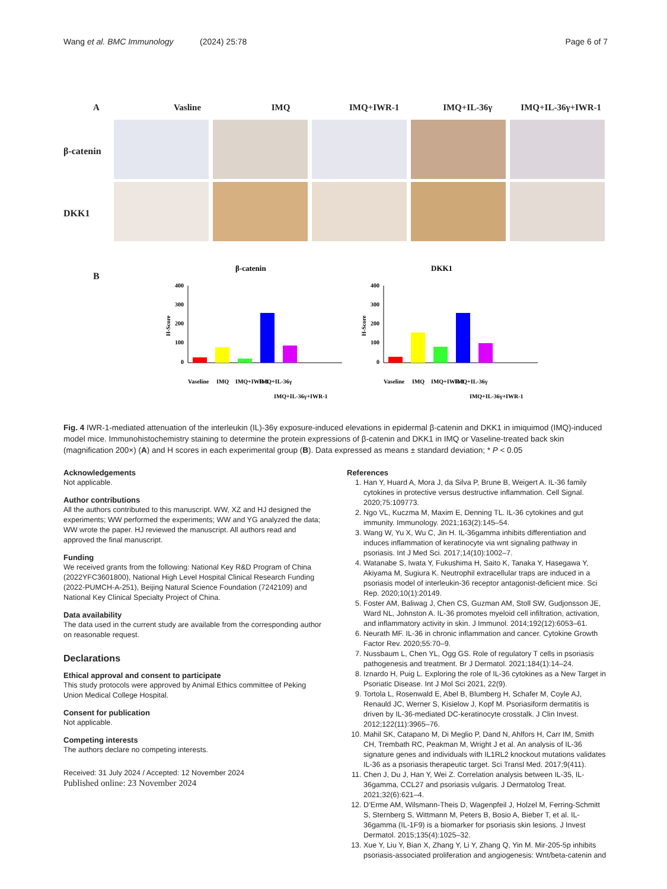Wang et al. BMC Immunology (2024) 25:78 Page 6 of 7
A Vasline IMQ IMQ+IWR-1 IMQ+IL-36γ IMQ+IL-36γ+IWR-1
β-catenin
DKK1
B
β-catenin
H-Score
400
300
200
100
0
Vaseline
IMQ
IMQ+IWR-1
IMQ+IL-36γ
IMQ+IL-36γ+IWR-1
DKK1
H-Score
400
300
200
100
0
Vaseline
IMQ
IMQ+IWR-1
IMQ+IL-36γ
IMQ+IL-36γ+IWR-1
Fig. 4 IWR-1-mediated attenuation of the interleukin (IL)-36γ exposure-induced elevations in epidermal β-catenin and DKK1 in imiquimod (IMQ)-induced model mice. Immunohistochemistry staining to determine the protein expressions of β-catenin and DKK1 in IMQ or Vaseline-treated back skin (magnification 200×) (A) and H scores in each experimental group (B). Data expressed as means ± standard deviation; * P < 0.05
Acknowledgements
Not applicable.
Author contributions
All the authors contributed to this manuscript. WW, XZ and HJ designed the experiments; WW performed the experiments; WW and YG analyzed the data; WW wrote the paper. HJ reviewed the manuscript. All authors read and approved the final manuscript.
Funding
We received grants from the following: National Key R&D Program of China (2022YFC3601800), National High Level Hospital Clinical Research Funding (2022-PUMCH-A-251), Beijing Natural Science Foundation (7242109) and National Key Clinical Specialty Project of China.
Data availability
The data used in the current study are available from the corresponding author on reasonable request.
Declarations
Ethical approval and consent to participate
This study protocols were approved by Animal Ethics committee of Peking Union Medical College Hospital.
Consent for publication
Not applicable.
Competing interests
The authors declare no competing interests.
Received: 31 July 2024 / Accepted: 12 November 2024
Published online: 23 November 2024
References
1. Han Y, Huard A, Mora J, da Silva P, Brune B, Weigert A. IL-36 family cytokines in protective versus destructive inflammation. Cell Signal. 2020;75:109773.
2. Ngo VL, Kuczma M, Maxim E, Denning TL. IL-36 cytokines and gut immunity. Immunology. 2021;163(2):145–54.
3. Wang W, Yu X, Wu C, Jin H. IL-36gamma inhibits differentiation and induces inflammation of keratinocyte via wnt signaling pathway in psoriasis. Int J Med Sci. 2017;14(10):1002–7.
4. Watanabe S, Iwata Y, Fukushima H, Saito K, Tanaka Y, Hasegawa Y, Akiyama M, Sugiura K. Neutrophil extracellular traps are induced in a psoriasis model of interleukin-36 receptor antagonist-deficient mice. Sci Rep. 2020;10(1):20149.
5. Foster AM, Baliwag J, Chen CS, Guzman AM, Stoll SW, Gudjonsson JE, Ward NL, Johnston A. IL-36 promotes myeloid cell infiltration, activation, and inflammatory activity in skin. J Immunol. 2014;192(12):6053–61.
6. Neurath MF. IL-36 in chronic inflammation and cancer. Cytokine Growth Factor Rev. 2020;55:70–9.
7. Nussbaum L, Chen YL, Ogg GS. Role of regulatory T cells in psoriasis pathogenesis and treatment. Br J Dermatol. 2021;184(1):14–24.
8. Iznardo H, Puig L. Exploring the role of IL-36 cytokines as a New Target in Psoriatic Disease. Int J Mol Sci 2021, 22(9).
9. Tortola L, Rosenwald E, Abel B, Blumberg H, Schafer M, Coyle AJ, Renauld JC, Werner S, Kisielow J, Kopf M. Psoriasiform dermatitis is driven by IL-36-mediated DC-keratinocyte crosstalk. J Clin Invest. 2012;122(11):3965–76.
10. Mahil SK, Catapano M, Di Meglio P, Dand N, Ahlfors H, Carr IM, Smith CH, Trembath RC, Peakman M, Wright J et al. An analysis of IL-36 signature genes and individuals with IL1RL2 knockout mutations validates IL-36 as a psoriasis therapeutic target. Sci Transl Med. 2017;9(411).
11. Chen J, Du J, Han Y, Wei Z. Correlation analysis between IL-35, IL-36gamma, CCL27 and psoriasis vulgaris. J Dermatolog Treat. 2021;32(6):621–4.
12. D’Erme AM, Wilsmann-Theis D, Wagenpfeil J, Holzel M, Ferring-Schmitt S, Sternberg S, Wittmann M, Peters B, Bosio A, Bieber T, et al. IL-36gamma (IL-1F9) is a biomarker for psoriasis skin lesions. J Invest Dermatol. 2015;135(4):1025–32.
13. Xue Y, Liu Y, Bian X, Zhang Y, Li Y, Zhang Q, Yin M. Mir-205-5p inhibits psoriasis-associated proliferation and angiogenesis: Wnt/beta-catenin and